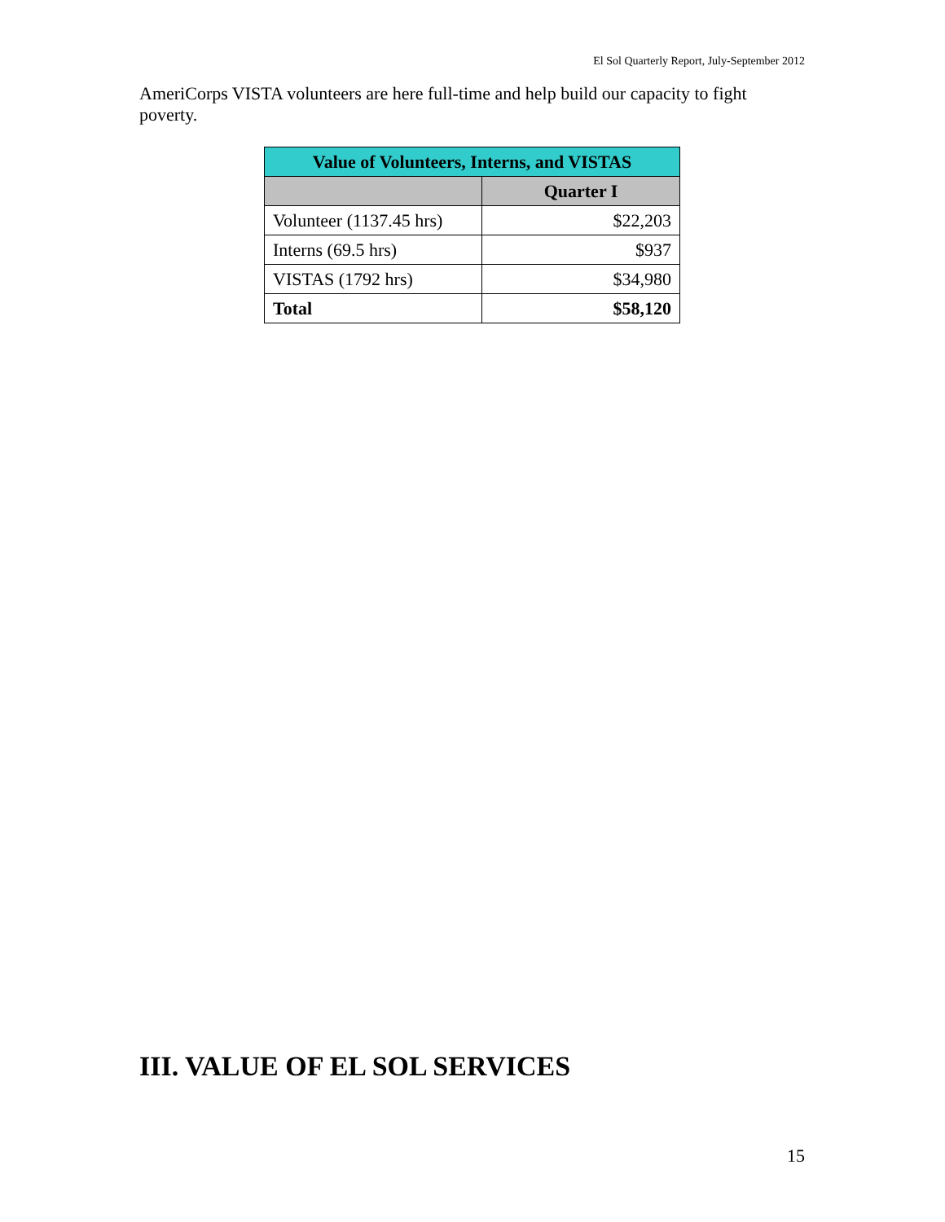El Sol Quarterly Report, July-September 2012
AmeriCorps VISTA volunteers are here full-time and help build our capacity to fight poverty.
| Value of Volunteers, Interns, and VISTAS | |
| --- | --- |
| | Quarter I |
| Volunteer (1137.45 hrs) | $22,203 |
| Interns (69.5 hrs) | $937 |
| VISTAS (1792 hrs) | $34,980 |
| Total | $58,120 |
III. VALUE OF EL SOL SERVICES
15